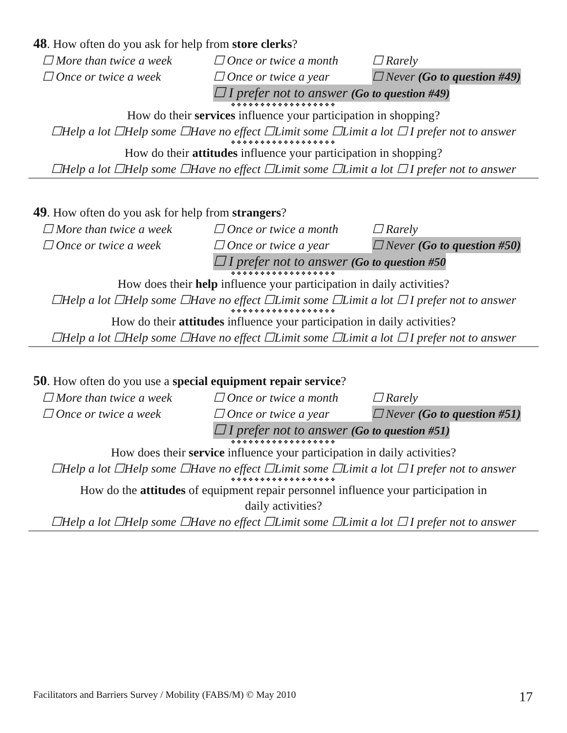48. How often do you ask for help from store clerks?
☐ More than twice a week ☐ Once or twice a month ☐ Rarely
☐ Once or twice a week ☐ Once or twice a year ☐ Never (Go to question #49)
☐ I prefer not to answer (Go to question #49)
❖❖❖❖❖❖❖❖❖❖❖❖❖❖❖❖❖❖
How do their services influence your participation in shopping?
☐Help a lot ☐Help some ☐Have no effect ☐Limit some ☐Limit a lot ☐ I prefer not to answer
❖❖❖❖❖❖❖❖❖❖❖❖❖❖❖❖❖❖
How do their attitudes influence your participation in shopping?
☐Help a lot ☐Help some ☐Have no effect ☐Limit some ☐Limit a lot ☐ I prefer not to answer
49. How often do you ask for help from strangers?
☐ More than twice a week ☐ Once or twice a month ☐ Rarely
☐ Once or twice a week ☐ Once or twice a year ☐ Never (Go to question #50)
☐ I prefer not to answer (Go to question #50
❖❖❖❖❖❖❖❖❖❖❖❖❖❖❖❖❖❖
How does their help influence your participation in daily activities?
☐Help a lot ☐Help some ☐Have no effect ☐Limit some ☐Limit a lot ☐ I prefer not to answer
❖❖❖❖❖❖❖❖❖❖❖❖❖❖❖❖❖❖
How do their attitudes influence your participation in daily activities?
☐Help a lot ☐Help some ☐Have no effect ☐Limit some ☐Limit a lot ☐ I prefer not to answer
50. How often do you use a special equipment repair service?
☐ More than twice a week ☐ Once or twice a month ☐ Rarely
☐ Once or twice a week ☐ Once or twice a year ☐ Never (Go to question #51)
☐ I prefer not to answer (Go to question #51)
❖❖❖❖❖❖❖❖❖❖❖❖❖❖❖❖❖❖
How does their service influence your participation in daily activities?
☐Help a lot ☐Help some ☐Have no effect ☐Limit some ☐Limit a lot ☐ I prefer not to answer
❖❖❖❖❖❖❖❖❖❖❖❖❖❖❖❖❖❖
How do the attitudes of equipment repair personnel influence your participation in
daily activities?
☐Help a lot ☐Help some ☐Have no effect ☐Limit some ☐Limit a lot ☐ I prefer not to answer
Facilitators and Barriers Survey / Mobility (FABS/M) © May 2010 17